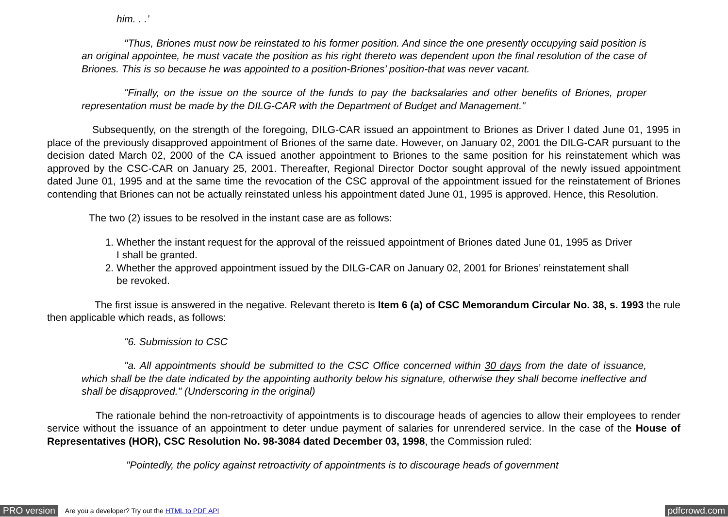him. . .’
"Thus, Briones must now be reinstated to his former position. And since the one presently occupying said position is an original appointee, he must vacate the position as his right thereto was dependent upon the final resolution of the case of Briones. This is so because he was appointed to a position-Briones’ position-that was never vacant.
"Finally, on the issue on the source of the funds to pay the backsalaries and other benefits of Briones, proper representation must be made by the DILG-CAR with the Department of Budget and Management."
Subsequently, on the strength of the foregoing, DILG-CAR issued an appointment to Briones as Driver I dated June 01, 1995 in place of the previously disapproved appointment of Briones of the same date. However, on January 02, 2001 the DILG-CAR pursuant to the decision dated March 02, 2000 of the CA issued another appointment to Briones to the same position for his reinstatement which was approved by the CSC-CAR on January 25, 2001. Thereafter, Regional Director Doctor sought approval of the newly issued appointment dated June 01, 1995 and at the same time the revocation of the CSC approval of the appointment issued for the reinstatement of Briones contending that Briones can not be actually reinstated unless his appointment dated June 01, 1995 is approved. Hence, this Resolution.
The two (2) issues to be resolved in the instant case are as follows:
1. Whether the instant request for the approval of the reissued appointment of Briones dated June 01, 1995 as Driver I shall be granted.
2. Whether the approved appointment issued by the DILG-CAR on January 02, 2001 for Briones’ reinstatement shall be revoked.
The first issue is answered in the negative. Relevant thereto is Item 6 (a) of CSC Memorandum Circular No. 38, s. 1993 the rule then applicable which reads, as follows:
"6. Submission to CSC
"a. All appointments should be submitted to the CSC Office concerned within 30 days from the date of issuance, which shall be the date indicated by the appointing authority below his signature, otherwise they shall become ineffective and shall be disapproved." (Underscoring in the original)
The rationale behind the non-retroactivity of appointments is to discourage heads of agencies to allow their employees to render service without the issuance of an appointment to deter undue payment of salaries for unrendered service. In the case of the House of Representatives (HOR), CSC Resolution No. 98-3084 dated December 03, 1998, the Commission ruled:
"Pointedly, the policy against retroactivity of appointments is to discourage heads of government
PRO version Are you a developer? Try out the HTML to PDF API pdfcrowd.com